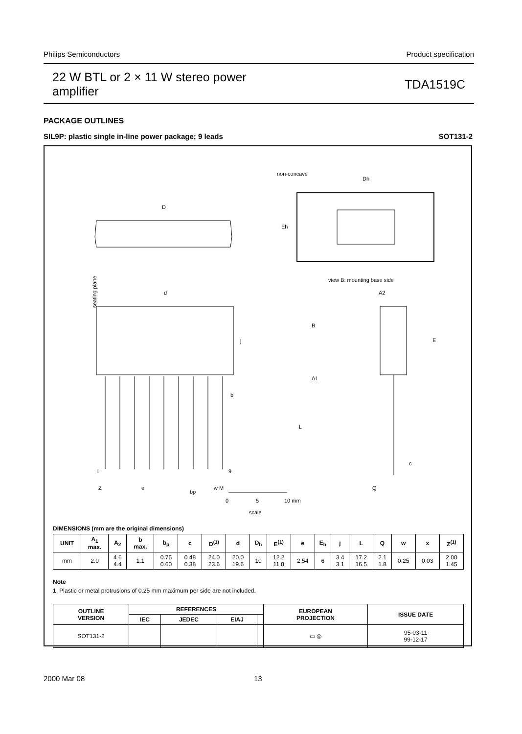Philips Semiconductors Product specification
22 W BTL or 2 × 11 W stereo power
amplifier TDA1519C
PACKAGE OUTLINES
SIL9P: plastic single in-line power package; 9 leads SOT131-2
non-concave
Dh
Eh
view B: mounting base side
D
d
j
seating plane
b
1
9
Z
e
bp
w M
A2
B
E
A1
L
c
Q
0
5
10 mm
scale
DIMENSIONS (mm are the original dimensions)
| UNIT | A<sub>1</sub> max. | A<sub>2</sub> | b max. | b<sub>p</sub> | c | D<sup>(1)</sup> | d | D<sub>h</sub> | E<sup>(1)</sup> | e | E<sub>h</sub> | j | L | Q | w | x | Z<sup>(1)</sup> |
| --- | --- | --- | --- | --- | --- | --- | --- | --- | --- | --- | --- | --- | --- | --- | --- | --- | --- |
| mm | 2.0 | 4.6 4.4 | 1.1 | 0.75 0.60 | 0.48 0.38 | 24.0 23.6 | 20.0 19.6 | 10 | 12.2 11.8 | 2.54 | 6 | 3.4 3.1 | 17.2 16.5 | 2.1 1.8 | 0.25 | 0.03 | 2.00 1.45 |
Note
1. Plastic or metal protrusions of 0.25 mm maximum per side are not included.
| OUTLINE VERSION | REFERENCES | | | | EUROPEAN PROJECTION | ISSUE DATE |
| --- | --- | --- | --- | --- | --- | --- |
| | IEC | JEDEC | EIAJ | | | |
| SOT131-2 | | | | | ▭ ◎ | 95-03-11 99-12-17 |
2000 Mar 08 13